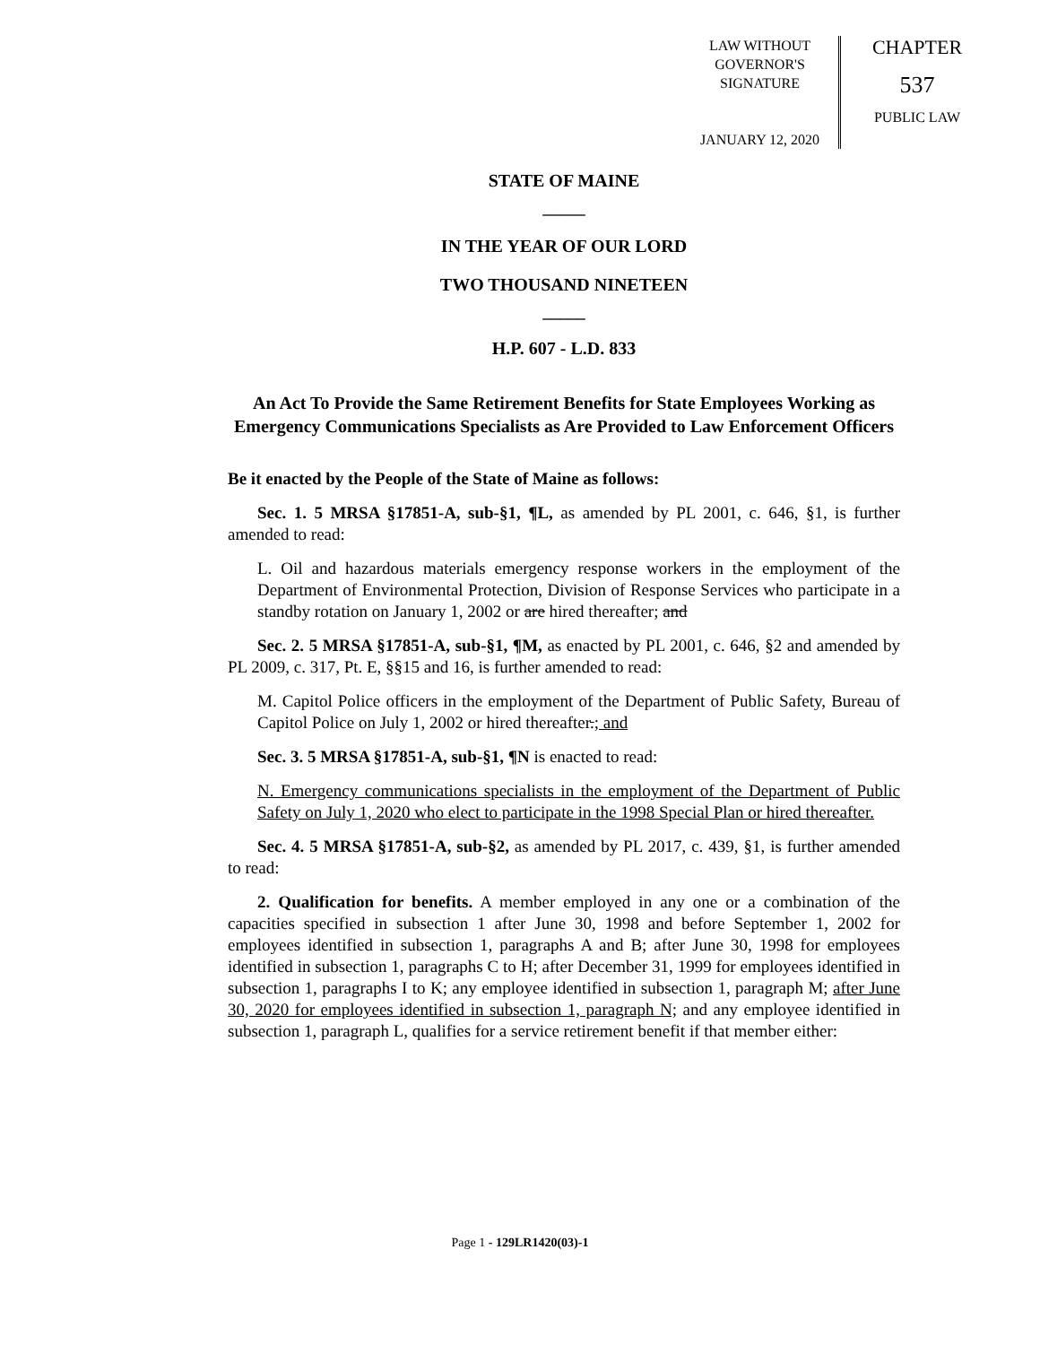LAW WITHOUT
GOVERNOR'S
SIGNATURE
JANUARY 12, 2020
CHAPTER
537
PUBLIC LAW
STATE OF MAINE
_____
IN THE YEAR OF OUR LORD
TWO THOUSAND NINETEEN
_____
H.P. 607 - L.D. 833
An Act To Provide the Same Retirement Benefits for State Employees Working as Emergency Communications Specialists as Are Provided to Law Enforcement Officers
Be it enacted by the People of the State of Maine as follows:
Sec. 1. 5 MRSA §17851-A, sub-§1, ¶L, as amended by PL 2001, c. 646, §1, is further amended to read:
L. Oil and hazardous materials emergency response workers in the employment of the Department of Environmental Protection, Division of Response Services who participate in a standby rotation on January 1, 2002 or are hired thereafter; and
Sec. 2. 5 MRSA §17851-A, sub-§1, ¶M, as enacted by PL 2001, c. 646, §2 and amended by PL 2009, c. 317, Pt. E, §§15 and 16, is further amended to read:
M. Capitol Police officers in the employment of the Department of Public Safety, Bureau of Capitol Police on July 1, 2002 or hired thereafter.; and
Sec. 3. 5 MRSA §17851-A, sub-§1, ¶N is enacted to read:
N. Emergency communications specialists in the employment of the Department of Public Safety on July 1, 2020 who elect to participate in the 1998 Special Plan or hired thereafter.
Sec. 4. 5 MRSA §17851-A, sub-§2, as amended by PL 2017, c. 439, §1, is further amended to read:
2. Qualification for benefits. A member employed in any one or a combination of the capacities specified in subsection 1 after June 30, 1998 and before September 1, 2002 for employees identified in subsection 1, paragraphs A and B; after June 30, 1998 for employees identified in subsection 1, paragraphs C to H; after December 31, 1999 for employees identified in subsection 1, paragraphs I to K; any employee identified in subsection 1, paragraph M; after June 30, 2020 for employees identified in subsection 1, paragraph N; and any employee identified in subsection 1, paragraph L, qualifies for a service retirement benefit if that member either:
Page 1 - 129LR1420(03)-1